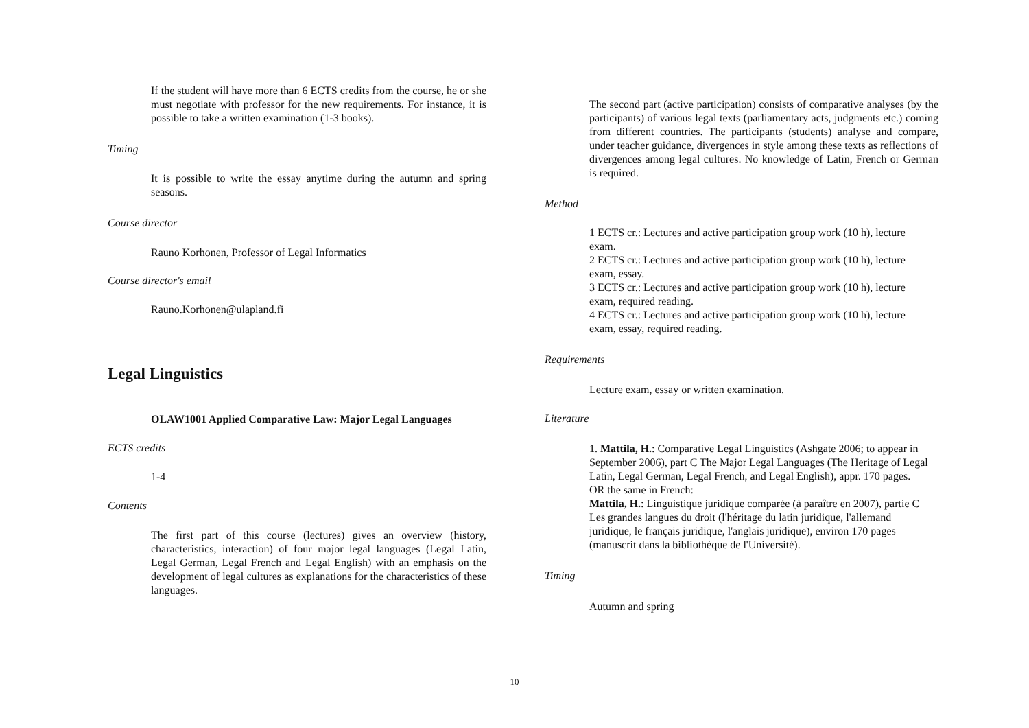If the student will have more than 6 ECTS credits from the course, he or she must negotiate with professor for the new requirements. For instance, it is possible to take a written examination (1-3 books).
Timing
It is possible to write the essay anytime during the autumn and spring seasons.
Course director
Rauno Korhonen, Professor of Legal Informatics
Course director's email
Rauno.Korhonen@ulapland.fi
Legal Linguistics
OLAW1001 Applied Comparative Law: Major Legal Languages
ECTS credits
1-4
Contents
The first part of this course (lectures) gives an overview (history, characteristics, interaction) of four major legal languages (Legal Latin, Legal German, Legal French and Legal English) with an emphasis on the development of legal cultures as explanations for the characteristics of these languages.
The second part (active participation) consists of comparative analyses (by the participants) of various legal texts (parliamentary acts, judgments etc.) coming from different countries. The participants (students) analyse and compare, under teacher guidance, divergences in style among these texts as reflections of divergences among legal cultures. No knowledge of Latin, French or German is required.
Method
1 ECTS cr.: Lectures and active participation group work (10 h), lecture exam.
2 ECTS cr.: Lectures and active participation group work (10 h), lecture exam, essay.
3 ECTS cr.: Lectures and active participation group work (10 h), lecture exam, required reading.
4 ECTS cr.: Lectures and active participation group work (10 h), lecture exam, essay, required reading.
Requirements
Lecture exam, essay or written examination.
Literature
1. Mattila, H.: Comparative Legal Linguistics (Ashgate 2006; to appear in September 2006), part C The Major Legal Languages (The Heritage of Legal Latin, Legal German, Legal French, and Legal English), appr. 170 pages.
OR the same in French:
Mattila, H.: Linguistique juridique comparée (à paraître en 2007), partie C Les grandes langues du droit (l'héritage du latin juridique, l'allemand juridique, le français juridique, l'anglais juridique), environ 170 pages (manuscrit dans la bibliothéque de l'Université).
Timing
Autumn and spring
10